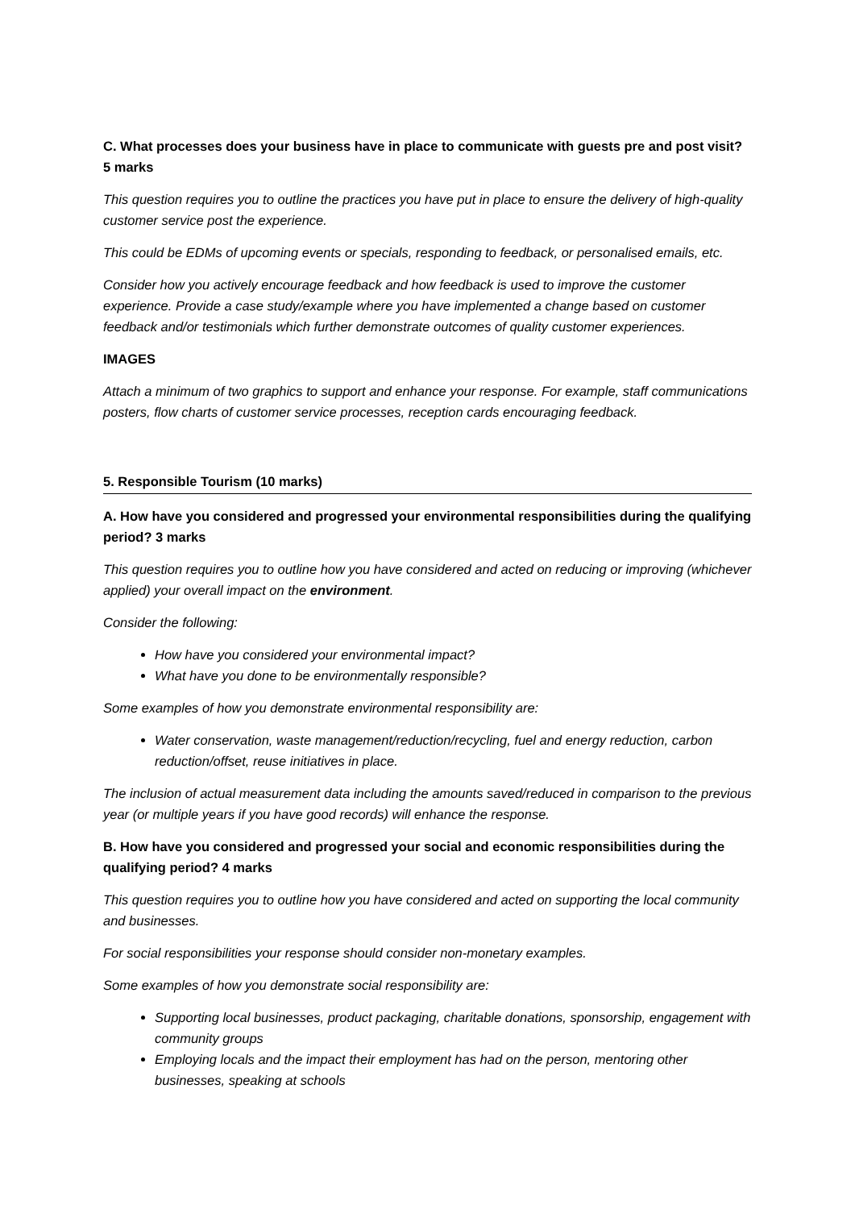C. What processes does your business have in place to communicate with guests pre and post visit? 5 marks
This question requires you to outline the practices you have put in place to ensure the delivery of high-quality customer service post the experience.
This could be EDMs of upcoming events or specials, responding to feedback, or personalised emails, etc.
Consider how you actively encourage feedback and how feedback is used to improve the customer experience. Provide a case study/example where you have implemented a change based on customer feedback and/or testimonials which further demonstrate outcomes of quality customer experiences.
IMAGES
Attach a minimum of two graphics to support and enhance your response. For example, staff communications posters, flow charts of customer service processes, reception cards encouraging feedback.
5. Responsible Tourism (10 marks)
A. How have you considered and progressed your environmental responsibilities during the qualifying period? 3 marks
This question requires you to outline how you have considered and acted on reducing or improving (whichever applied) your overall impact on the environment.
Consider the following:
How have you considered your environmental impact?
What have you done to be environmentally responsible?
Some examples of how you demonstrate environmental responsibility are:
Water conservation, waste management/reduction/recycling, fuel and energy reduction, carbon reduction/offset, reuse initiatives in place.
The inclusion of actual measurement data including the amounts saved/reduced in comparison to the previous year (or multiple years if you have good records) will enhance the response.
B. How have you considered and progressed your social and economic responsibilities during the qualifying period? 4 marks
This question requires you to outline how you have considered and acted on supporting the local community and businesses.
For social responsibilities your response should consider non-monetary examples.
Some examples of how you demonstrate social responsibility are:
Supporting local businesses, product packaging, charitable donations, sponsorship, engagement with community groups
Employing locals and the impact their employment has had on the person, mentoring other businesses, speaking at schools